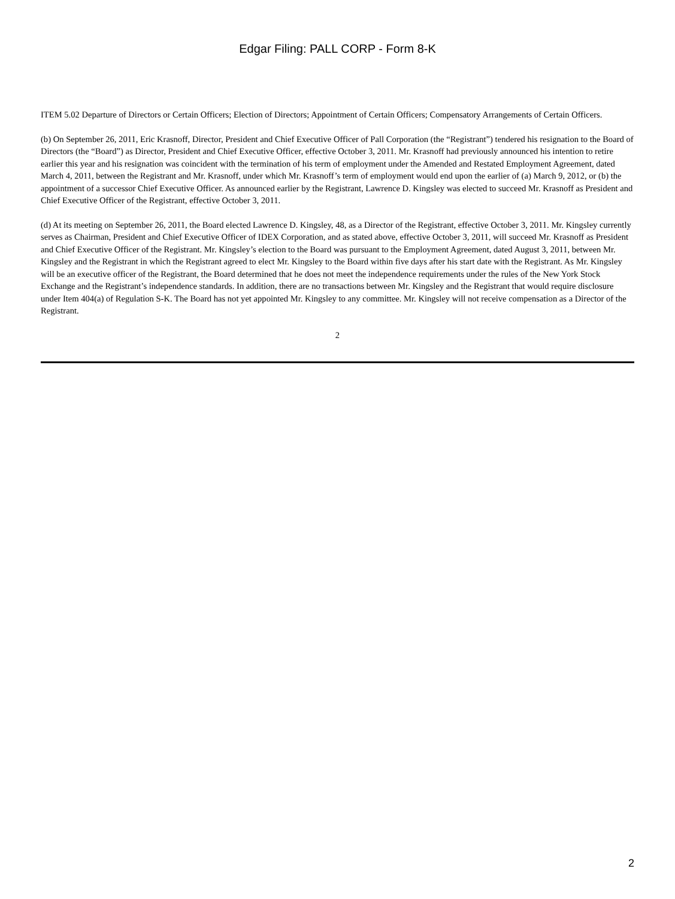Edgar Filing: PALL CORP - Form 8-K
ITEM 5.02 Departure of Directors or Certain Officers; Election of Directors; Appointment of Certain Officers; Compensatory Arrangements of Certain Officers.
(b) On September 26, 2011, Eric Krasnoff, Director, President and Chief Executive Officer of Pall Corporation (the “Registrant”) tendered his resignation to the Board of Directors (the “Board”) as Director, President and Chief Executive Officer, effective October 3, 2011. Mr. Krasnoff had previously announced his intention to retire earlier this year and his resignation was coincident with the termination of his term of employment under the Amended and Restated Employment Agreement, dated March 4, 2011, between the Registrant and Mr. Krasnoff, under which Mr. Krasnoff’s term of employment would end upon the earlier of (a) March 9, 2012, or (b) the appointment of a successor Chief Executive Officer. As announced earlier by the Registrant, Lawrence D. Kingsley was elected to succeed Mr. Krasnoff as President and Chief Executive Officer of the Registrant, effective October 3, 2011.
(d) At its meeting on September 26, 2011, the Board elected Lawrence D. Kingsley, 48, as a Director of the Registrant, effective October 3, 2011. Mr. Kingsley currently serves as Chairman, President and Chief Executive Officer of IDEX Corporation, and as stated above, effective October 3, 2011, will succeed Mr. Krasnoff as President and Chief Executive Officer of the Registrant. Mr. Kingsley’s election to the Board was pursuant to the Employment Agreement, dated August 3, 2011, between Mr. Kingsley and the Registrant in which the Registrant agreed to elect Mr. Kingsley to the Board within five days after his start date with the Registrant. As Mr. Kingsley will be an executive officer of the Registrant, the Board determined that he does not meet the independence requirements under the rules of the New York Stock Exchange and the Registrant’s independence standards. In addition, there are no transactions between Mr. Kingsley and the Registrant that would require disclosure under Item 404(a) of Regulation S-K. The Board has not yet appointed Mr. Kingsley to any committee. Mr. Kingsley will not receive compensation as a Director of the Registrant.
2
2